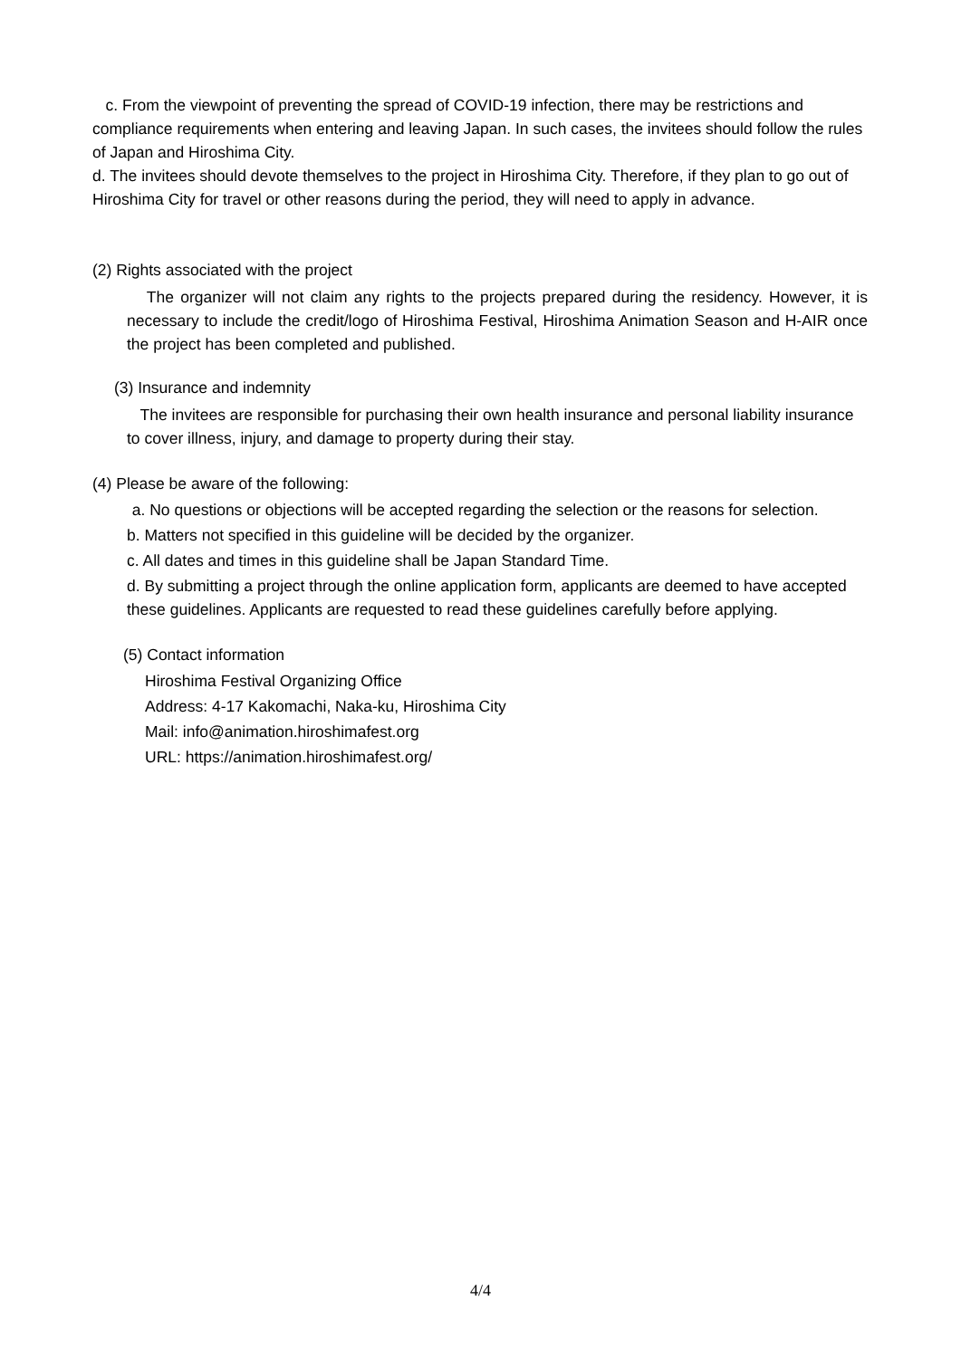c. From the viewpoint of preventing the spread of COVID-19 infection, there may be restrictions and compliance requirements when entering and leaving Japan. In such cases, the invitees should follow the rules of Japan and Hiroshima City.
d. The invitees should devote themselves to the project in Hiroshima City. Therefore, if they plan to go out of Hiroshima City for travel or other reasons during the period, they will need to apply in advance.
(2) Rights associated with the project
The organizer will not claim any rights to the projects prepared during the residency. However, it is necessary to include the credit/logo of Hiroshima Festival, Hiroshima Animation Season and H-AIR once the project has been completed and published.
(3) Insurance and indemnity
The invitees are responsible for purchasing their own health insurance and personal liability insurance to cover illness, injury, and damage to property during their stay.
(4) Please be aware of the following:
a. No questions or objections will be accepted regarding the selection or the reasons for selection.
b. Matters not specified in this guideline will be decided by the organizer.
c. All dates and times in this guideline shall be Japan Standard Time.
d. By submitting a project through the online application form, applicants are deemed to have accepted these guidelines. Applicants are requested to read these guidelines carefully before applying.
(5) Contact information
Hiroshima Festival Organizing Office
Address: 4-17 Kakomachi, Naka-ku, Hiroshima City
Mail: info@animation.hiroshimafest.org
URL: https://animation.hiroshimafest.org/
4/4